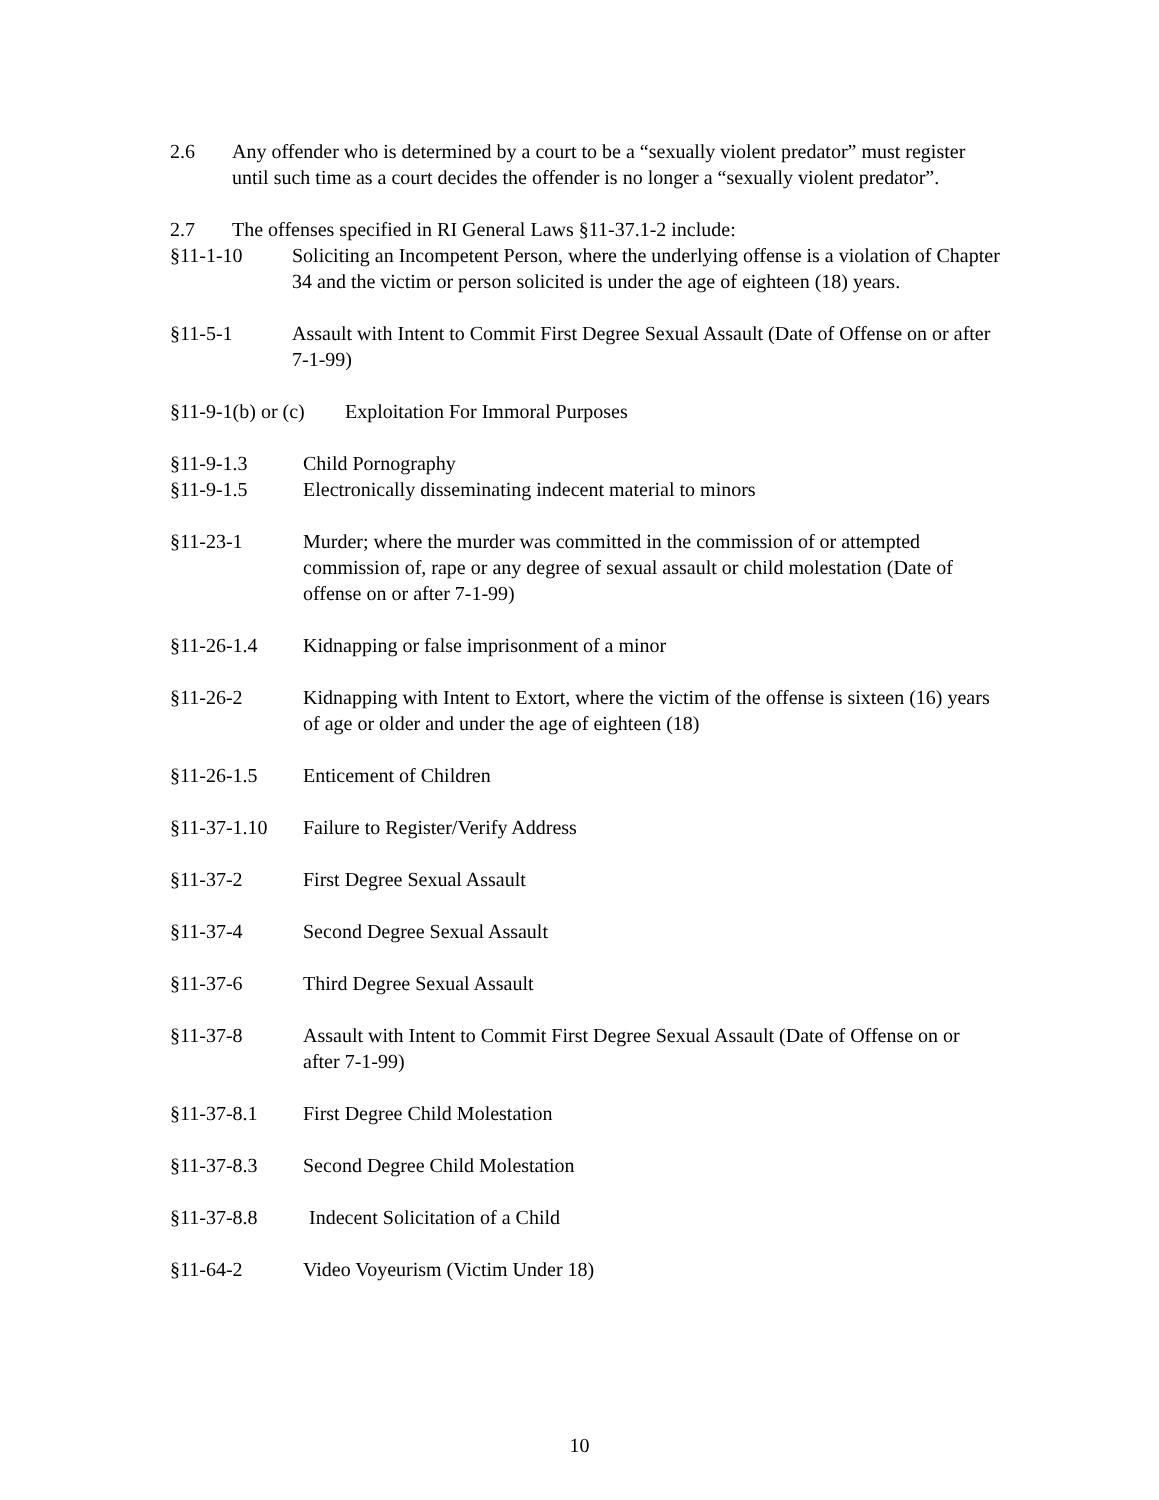2.6 Any offender who is determined by a court to be a “sexually violent predator” must register until such time as a court decides the offender is no longer a “sexually violent predator”.
2.7 The offenses specified in RI General Laws §11-37.1-2 include:
§11-1-10 Soliciting an Incompetent Person, where the underlying offense is a violation of Chapter 34 and the victim or person solicited is under the age of eighteen (18) years.
§11-5-1 Assault with Intent to Commit First Degree Sexual Assault (Date of Offense on or after 7-1-99)
§11-9-1(b) or (c) Exploitation For Immoral Purposes
§11-9-1.3 Child Pornography
§11-9-1.5 Electronically disseminating indecent material to minors
§11-23-1 Murder; where the murder was committed in the commission of or attempted commission of, rape or any degree of sexual assault or child molestation (Date of offense on or after 7-1-99)
§11-26-1.4 Kidnapping or false imprisonment of a minor
§11-26-2 Kidnapping with Intent to Extort, where the victim of the offense is sixteen (16) years of age or older and under the age of eighteen (18)
§11-26-1.5 Enticement of Children
§11-37-1.10 Failure to Register/Verify Address
§11-37-2 First Degree Sexual Assault
§11-37-4 Second Degree Sexual Assault
§11-37-6 Third Degree Sexual Assault
§11-37-8 Assault with Intent to Commit First Degree Sexual Assault (Date of Offense on or after 7-1-99)
§11-37-8.1 First Degree Child Molestation
§11-37-8.3 Second Degree Child Molestation
§11-37-8.8 Indecent Solicitation of a Child
§11-64-2 Video Voyeurism (Victim Under 18)
10